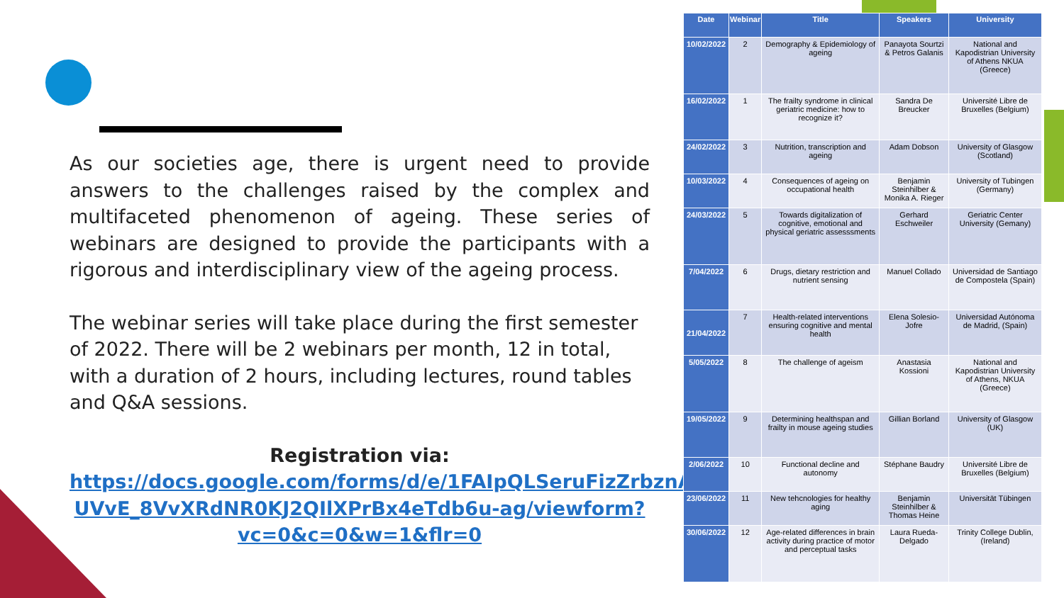As our societies age, there is urgent need to provide answers to the challenges raised by the complex and multifaceted phenomenon of ageing. These series of webinars are designed to provide the participants with a rigorous and interdisciplinary view of the ageing process.
The webinar series will take place during the first semester of 2022. There will be 2 webinars per month, 12 in total, with a duration of 2 hours, including lectures, round tables and Q&A sessions.
Registration via:
https://docs.google.com/forms/d/e/1FAIpQLSeruFizZrbznA-UVvE_8VvXRdNR0KJ2QIlXPrBx4eTdb6u-ag/viewform?vc=0&c=0&w=1&flr=0
| Date | Webinar | Title | Speakers | University |
| --- | --- | --- | --- | --- |
| 10/02/2022 | 2 | Demography & Epidemiology of ageing | Panayota Sourtzi & Petros Galanis | National and Kapodistrian University of Athens NKUA (Greece) |
| 16/02/2022 | 1 | The frailty syndrome in clinical geriatric medicine: how to recognize it? | Sandra De Breucker | Université Libre de Bruxelles (Belgium) |
| 24/02/2022 | 3 | Nutrition, transcription and ageing | Adam Dobson | University of Glasgow (Scotland) |
| 10/03/2022 | 4 | Consequences of ageing on occupational health | Benjamin Steinhilber & Monika A. Rieger | University of Tubingen (Germany) |
| 24/03/2022 | 5 | Towards digitalization of cognitive, emotional and physical geriatric assesssments | Gerhard Eschweiler | Geriatric Center University (Gemany) |
| 7/04/2022 | 6 | Drugs, dietary restriction and nutrient sensing | Manuel Collado | Universidad de Santiago de Compostela (Spain) |
| 21/04/2022 | 7 | Health-related interventions ensuring cognitive and mental health | Elena Solesio-Jofre | Universidad Autónoma de Madrid, (Spain) |
| 5/05/2022 | 8 | The challenge of ageism | Anastasia Kossioni | National and Kapodistrian University of Athens, NKUA (Greece) |
| 19/05/2022 | 9 | Determining healthspan and frailty in mouse ageing studies | Gillian Borland | University of Glasgow (UK) |
| 2/06/2022 | 10 | Functional decline and autonomy | Stéphane Baudry | Université Libre de Bruxelles (Belgium) |
| 23/06/2022 | 11 | New tehcnologies for healthy aging | Benjamin Steinhilber & Thomas Heine | Universität Tübingen |
| 30/06/2022 | 12 | Age-related differences in brain activity during practice of motor and perceptual tasks | Laura Rueda-Delgado | Trinity College Dublin, (Ireland) |